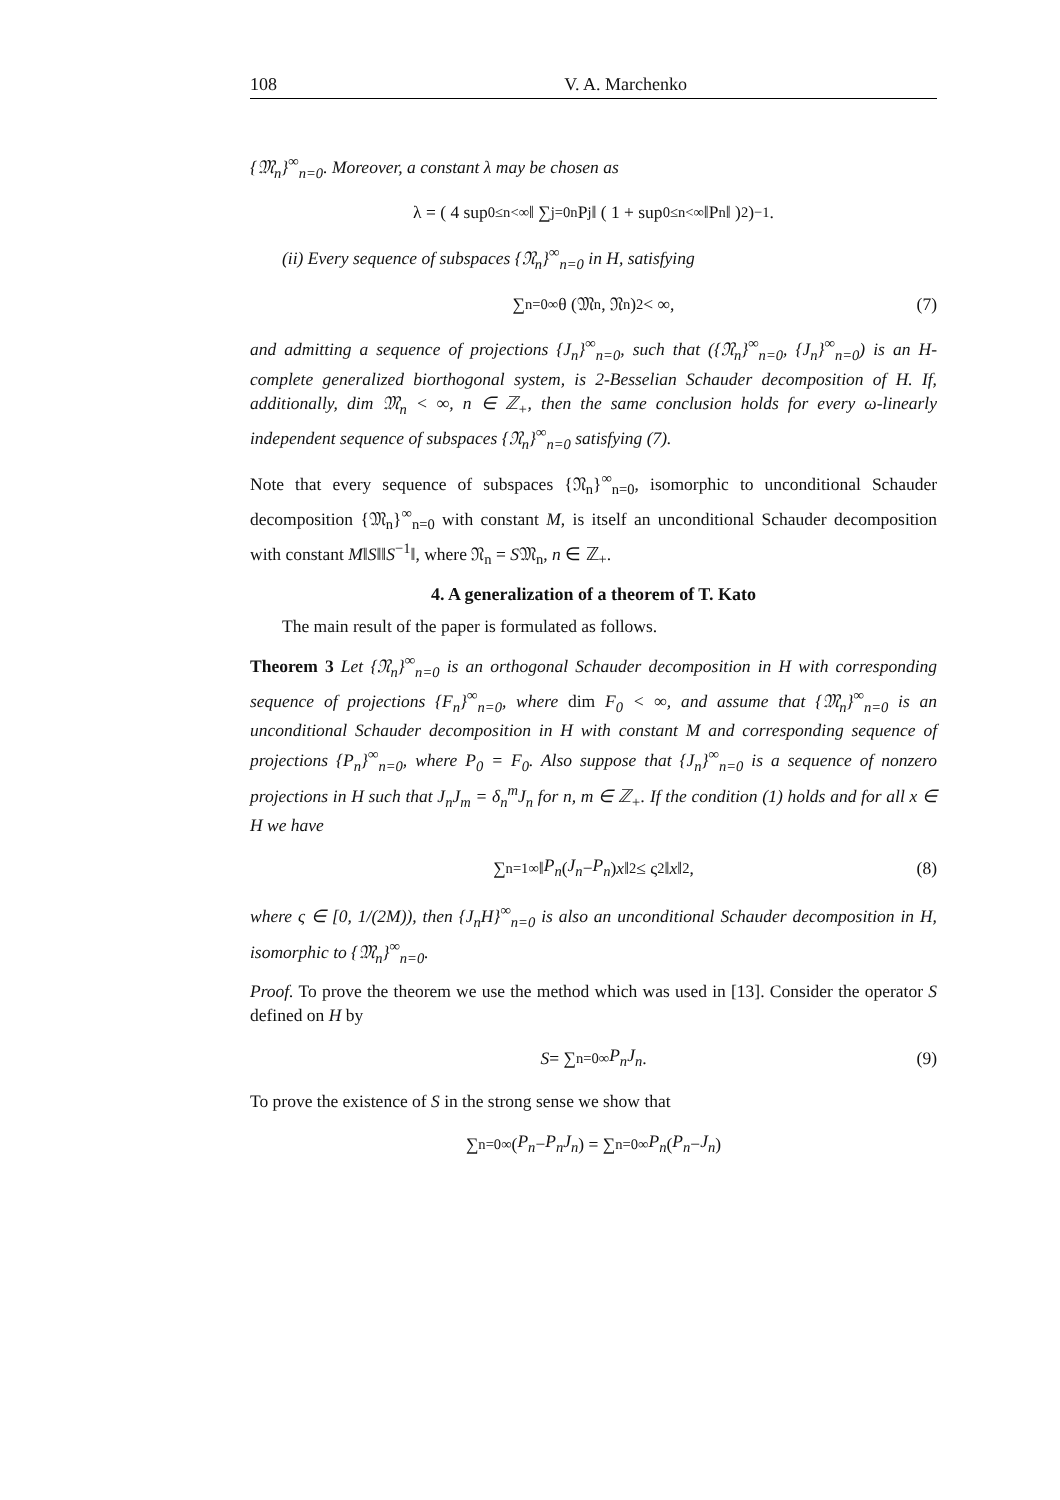108 V. A. Marchenko
{𝔐<sub>n</sub>}<sup>∞</sup><sub>n=0</sub>. Moreover, a constant λ may be chosen as
λ = ( 4 sup<sub>0≤n<∞</sub> ‖ ∑<sub>j=0</sub><sup>n</sup> P<sub>j</sub> ‖ ( 1 + sup<sub>0≤n<∞</sub> ‖P<sub>n</sub>‖ )<sup>2</sup> )<sup>−1</sup> .
(ii) Every sequence of subspaces {𝔑<sub>n</sub>}<sup>∞</sup><sub>n=0</sub> in H, satisfying
∑<sub>n=0</sub><sup>∞</sup> θ (𝔐<sub>n</sub>, 𝔑<sub>n</sub>)<sup>2</sup> < ∞, (7)
and admitting a sequence of projections {J<sub>n</sub>}<sup>∞</sup><sub>n=0</sub>, such that ({𝔑<sub>n</sub>}<sup>∞</sup><sub>n=0</sub>, {J<sub>n</sub>}<sup>∞</sup><sub>n=0</sub>) is an H-complete generalized biorthogonal system, is 2-Besselian Schauder decomposition of H. If, additionally, dim 𝔐<sub>n</sub> < ∞, n ∈ ℤ<sub>+</sub>, then the same conclusion holds for every ω-linearly independent sequence of subspaces {𝔑<sub>n</sub>}<sup>∞</sup><sub>n=0</sub> satisfying (7).
Note that every sequence of subspaces {𝔑<sub>n</sub>}<sup>∞</sup><sub>n=0</sub>, isomorphic to unconditional Schauder decomposition {𝔐<sub>n</sub>}<sup>∞</sup><sub>n=0</sub> with constant M, is itself an unconditional Schauder decomposition with constant M‖S‖‖S<sup>−1</sup>‖, where 𝔑<sub>n</sub> = S𝔐<sub>n</sub>, n ∈ ℤ<sub>+</sub>.
4. A generalization of a theorem of T. Kato
The main result of the paper is formulated as follows.
Theorem 3 Let {𝔑<sub>n</sub>}<sup>∞</sup><sub>n=0</sub> is an orthogonal Schauder decomposition in H with corresponding sequence of projections {F<sub>n</sub>}<sup>∞</sup><sub>n=0</sub>, where dim F<sub>0</sub> < ∞, and assume that {𝔐<sub>n</sub>}<sup>∞</sup><sub>n=0</sub> is an unconditional Schauder decomposition in H with constant M and corresponding sequence of projections {P<sub>n</sub>}<sup>∞</sup><sub>n=0</sub>, where P<sub>0</sub> = F<sub>0</sub>. Also suppose that {J<sub>n</sub>}<sup>∞</sup><sub>n=0</sub> is a sequence of nonzero projections in H such that J<sub>n</sub>J<sub>m</sub> = δ<sub>n</sub><sup>m</sup>J<sub>n</sub> for n, m ∈ ℤ<sub>+</sub>. If the condition (1) holds and for all x ∈ H we have
∑<sub>n=1</sub><sup>∞</sup> ‖ P<sub>n</sub> (J<sub>n</sub> − P<sub>n</sub>) x ‖<sup>2</sup> ≤ ς<sup>2</sup>‖ x ‖<sup>2</sup>, (8)
where ς ∈ [0, 1/(2M)), then {J<sub>n</sub>H}<sup>∞</sup><sub>n=0</sub> is also an unconditional Schauder decomposition in H, isomorphic to {𝔐<sub>n</sub>}<sup>∞</sup><sub>n=0</sub>.
Proof. To prove the theorem we use the method which was used in [13]. Consider the operator S defined on H by
S = ∑<sub>n=0</sub><sup>∞</sup> P<sub>n</sub>J<sub>n</sub>. (9)
To prove the existence of S in the strong sense we show that
∑<sub>n=0</sub><sup>∞</sup> (P<sub>n</sub> − P<sub>n</sub>J<sub>n</sub>) = ∑<sub>n=0</sub><sup>∞</sup> P<sub>n</sub> (P<sub>n</sub> − J<sub>n</sub>)